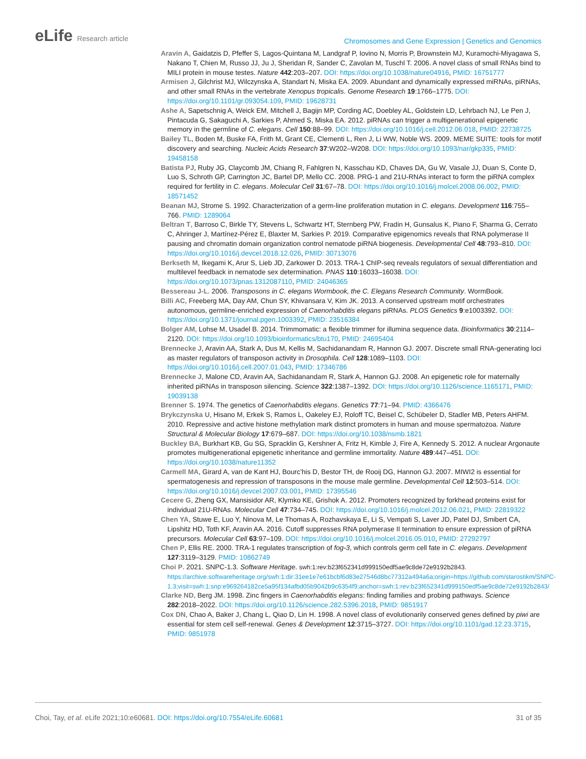eLife Research article
Chromosomes and Gene Expression | Genetics and Genomics
Aravin A, Gaidatzis D, Pfeffer S, Lagos-Quintana M, Landgraf P, Iovino N, Morris P, Brownstein MJ, Kuramochi-Miyagawa S, Nakano T, Chien M, Russo JJ, Ju J, Sheridan R, Sander C, Zavolan M, Tuschl T. 2006. A novel class of small RNAs bind to MILI protein in mouse testes. Nature 442:203–207. DOI: https://doi.org/10.1038/nature04916, PMID: 16751777
Armisen J, Gilchrist MJ, Wilczynska A, Standart N, Miska EA. 2009. Abundant and dynamically expressed miRNAs, piRNAs, and other small RNAs in the vertebrate Xenopus tropicalis. Genome Research 19:1766–1775. DOI: https://doi.org/10.1101/gr.093054.109, PMID: 19628731
Ashe A, Sapetschnig A, Weick EM, Mitchell J, Bagijn MP, Cording AC, Doebley AL, Goldstein LD, Lehrbach NJ, Le Pen J, Pintacuda G, Sakaguchi A, Sarkies P, Ahmed S, Miska EA. 2012. piRNAs can trigger a multigenerational epigenetic memory in the germline of C. elegans. Cell 150:88–99. DOI: https://doi.org/10.1016/j.cell.2012.06.018, PMID: 22738725
Bailey TL, Boden M, Buske FA, Frith M, Grant CE, Clementi L, Ren J, Li WW, Noble WS. 2009. MEME SUITE: tools for motif discovery and searching. Nucleic Acids Research 37:W202–W208. DOI: https://doi.org/10.1093/nar/gkp335, PMID: 19458158
Batista PJ, Ruby JG, Claycomb JM, Chiang R, Fahlgren N, Kasschau KD, Chaves DA, Gu W, Vasale JJ, Duan S, Conte D, Luo S, Schroth GP, Carrington JC, Bartel DP, Mello CC. 2008. PRG-1 and 21U-RNAs interact to form the piRNA complex required for fertility in C. elegans. Molecular Cell 31:67–78. DOI: https://doi.org/10.1016/j.molcel.2008.06.002, PMID: 18571452
Beanan MJ, Strome S. 1992. Characterization of a germ-line proliferation mutation in C. elegans. Development 116:755–766. PMID: 1289064
Beltran T, Barroso C, Birkle TY, Stevens L, Schwartz HT, Sternberg PW, Fradin H, Gunsalus K, Piano F, Sharma G, Cerrato C, Ahringer J, Martínez-Pérez E, Blaxter M, Sarkies P. 2019. Comparative epigenomics reveals that RNA polymerase II pausing and chromatin domain organization control nematode piRNA biogenesis. Developmental Cell 48:793–810. DOI: https://doi.org/10.1016/j.devcel.2018.12.026, PMID: 30713076
Berkseth M, Ikegami K, Arur S, Lieb JD, Zarkower D. 2013. TRA-1 ChIP-seq reveals regulators of sexual differentiation and multilevel feedback in nematode sex determination. PNAS 110:16033–16038. DOI: https://doi.org/10.1073/pnas.1312087110, PMID: 24046365
Bessereau J-L. 2006. Transposons in C. elegans Wormbook, the C. Elegans Research Community. WormBook.
Billi AC, Freeberg MA, Day AM, Chun SY, Khivansara V, Kim JK. 2013. A conserved upstream motif orchestrates autonomous, germline-enriched expression of Caenorhabditis elegans piRNAs. PLOS Genetics 9:e1003392. DOI: https://doi.org/10.1371/journal.pgen.1003392, PMID: 23516384
Bolger AM, Lohse M, Usadel B. 2014. Trimmomatic: a flexible trimmer for illumina sequence data. Bioinformatics 30:2114–2120. DOI: https://doi.org/10.1093/bioinformatics/btu170, PMID: 24695404
Brennecke J, Aravin AA, Stark A, Dus M, Kellis M, Sachidanandam R, Hannon GJ. 2007. Discrete small RNA-generating loci as master regulators of transposon activity in Drosophila. Cell 128:1089–1103. DOI: https://doi.org/10.1016/j.cell.2007.01.043, PMID: 17346786
Brennecke J, Malone CD, Aravin AA, Sachidanandam R, Stark A, Hannon GJ. 2008. An epigenetic role for maternally inherited piRNAs in transposon silencing. Science 322:1387–1392. DOI: https://doi.org/10.1126/science.1165171, PMID: 19039138
Brenner S. 1974. The genetics of Caenorhabditis elegans. Genetics 77:71–94. PMID: 4366476
Brykczynska U, Hisano M, Erkek S, Ramos L, Oakeley EJ, Roloff TC, Beisel C, Schübeler D, Stadler MB, Peters AHFM. 2010. Repressive and active histone methylation mark distinct promoters in human and mouse spermatozoa. Nature Structural & Molecular Biology 17:679–687. DOI: https://doi.org/10.1038/nsmb.1821
Buckley BA, Burkhart KB, Gu SG, Spracklin G, Kershner A, Fritz H, Kimble J, Fire A, Kennedy S. 2012. A nuclear Argonaute promotes multigenerational epigenetic inheritance and germline immortality. Nature 489:447–451. DOI: https://doi.org/10.1038/nature11352
Carmell MA, Girard A, van de Kant HJ, Bourc’his D, Bestor TH, de Rooij DG, Hannon GJ. 2007. MIWI2 is essential for spermatogenesis and repression of transposons in the mouse male germline. Developmental Cell 12:503–514. DOI: https://doi.org/10.1016/j.devcel.2007.03.001, PMID: 17395546
Cecere G, Zheng GX, Mansisidor AR, Klymko KE, Grishok A. 2012. Promoters recognized by forkhead proteins exist for individual 21U-RNAs. Molecular Cell 47:734–745. DOI: https://doi.org/10.1016/j.molcel.2012.06.021, PMID: 22819322
Chen YA, Stuwe E, Luo Y, Ninova M, Le Thomas A, Rozhavskaya E, Li S, Vempati S, Laver JD, Patel DJ, Smibert CA, Lipshitz HD, Toth KF, Aravin AA. 2016. Cutoff suppresses RNA polymerase II termination to ensure expression of piRNA precursors. Molecular Cell 63:97–109. DOI: https://doi.org/10.1016/j.molcel.2016.05.010, PMID: 27292797
Chen P, Ellis RE. 2000. TRA-1 regulates transcription of fog-3, which controls germ cell fate in C. elegans. Development 127:3119–3129. PMID: 10862749
Choi P. 2021. SNPC-1.3. Software Heritage. swh:1:rev:b23f652341d999150edf5ae9c8de72e9192b2843. https://archive.softwareheritage.org/swh:1:dir:31ee1e7e61bcbf6d83e27546d8bc77312a494a6a;origin=https://github.com/starostikm/SNPC-1.3;visit=swh:1:snp:e969264182ce5a95f134afbd05b9042b9c6354f9;anchor=swh:1:rev:b23f652341d999150edf5ae9c8de72e9192b2843/
Clarke ND, Berg JM. 1998. Zinc fingers in Caenorhabditis elegans: finding families and probing pathways. Science 282:2018–2022. DOI: https://doi.org/10.1126/science.282.5396.2018, PMID: 9851917
Cox DN, Chao A, Baker J, Chang L, Qiao D, Lin H. 1998. A novel class of evolutionarily conserved genes defined by piwi are essential for stem cell self-renewal. Genes & Development 12:3715–3727. DOI: https://doi.org/10.1101/gad.12.23.3715, PMID: 9851978
Choi, Tay, et al. eLife 2021;10:e60681. DOI: https://doi.org/10.7554/eLife.60681
31 of 35